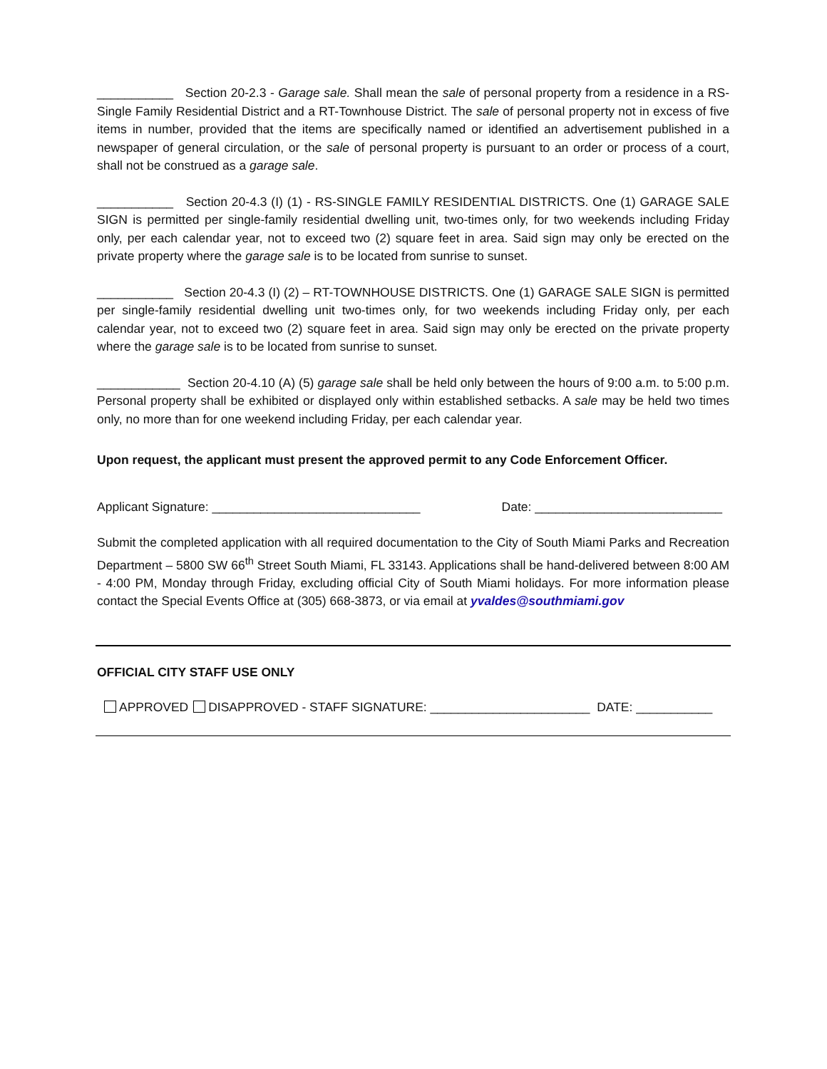___________ Section 20-2.3 - Garage sale. Shall mean the sale of personal property from a residence in a RS-Single Family Residential District and a RT-Townhouse District. The sale of personal property not in excess of five items in number, provided that the items are specifically named or identified an advertisement published in a newspaper of general circulation, or the sale of personal property is pursuant to an order or process of a court, shall not be construed as a garage sale.
___________ Section 20-4.3 (I) (1) - RS-SINGLE FAMILY RESIDENTIAL DISTRICTS. One (1) GARAGE SALE SIGN is permitted per single-family residential dwelling unit, two-times only, for two weekends including Friday only, per each calendar year, not to exceed two (2) square feet in area. Said sign may only be erected on the private property where the garage sale is to be located from sunrise to sunset.
___________ Section 20-4.3 (I) (2) – RT-TOWNHOUSE DISTRICTS. One (1) GARAGE SALE SIGN is permitted per single-family residential dwelling unit two-times only, for two weekends including Friday only, per each calendar year, not to exceed two (2) square feet in area. Said sign may only be erected on the private property where the garage sale is to be located from sunrise to sunset.
____________ Section 20-4.10 (A) (5) garage sale shall be held only between the hours of 9:00 a.m. to 5:00 p.m. Personal property shall be exhibited or displayed only within established setbacks. A sale may be held two times only, no more than for one weekend including Friday, per each calendar year.
Upon request, the applicant must present the approved permit to any Code Enforcement Officer.
Applicant Signature: ______________________________ Date: ___________________________
Submit the completed application with all required documentation to the City of South Miami Parks and Recreation Department – 5800 SW 66<sup>th</sup> Street South Miami, FL 33143. Applications shall be hand-delivered between 8:00 AM - 4:00 PM, Monday through Friday, excluding official City of South Miami holidays. For more information please contact the Special Events Office at (305) 668-3873, or via email at yvaldes@southmiami.gov
OFFICIAL CITY STAFF USE ONLY
APPROVED DISAPPROVED - STAFF SIGNATURE: _______________________ DATE: ___________